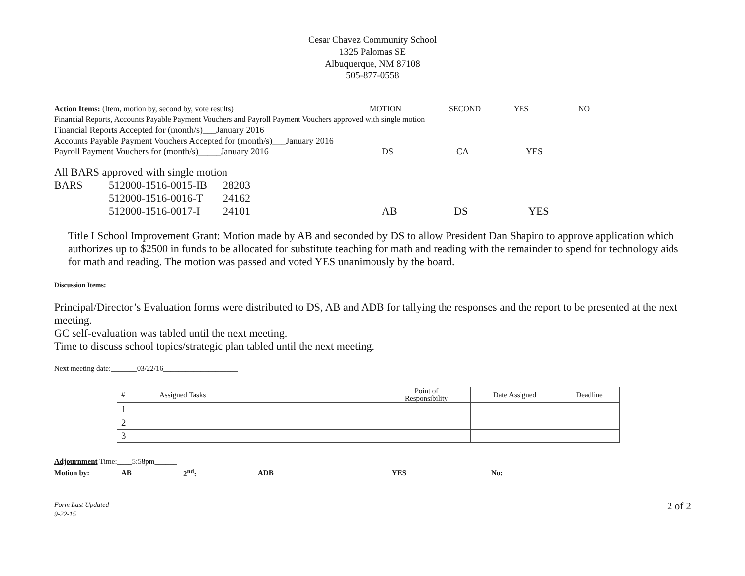Cesar Chavez Community School
1325 Palomas SE
Albuquerque, NM 87108
505-877-0558
Action Items: (Item, motion by, second by, vote results) MOTION SECOND YES NO
Financial Reports, Accounts Payable Payment Vouchers and Payroll Payment Vouchers approved with single motion
Financial Reports Accepted for (month/s)___January 2016
Accounts Payable Payment Vouchers Accepted for (month/s)___January 2016
Payroll Payment Vouchers for (month/s)_____January 2016 DS CA YES
All BARS approved with single motion
BARS 512000-1516-0015-IB
28203
512000-1516-0016-T
24162
512000-1516-0017-I
24101 AB DS YES
Title I School Improvement Grant: Motion made by AB and seconded by DS to allow President Dan Shapiro to approve application which authorizes up to $2500 in funds to be allocated for substitute teaching for math and reading with the remainder to spend for technology aids for math and reading. The motion was passed and voted YES unanimously by the board.
Discussion Items:
Principal/Director’s Evaluation forms were distributed to DS, AB and ADB for tallying the responses and the report to be presented at the next meeting.
GC self-evaluation was tabled until the next meeting.
Time to discuss school topics/strategic plan tabled until the next meeting.
Next meeting date:_______03/22/16____________________
| # | Assigned Tasks | Point of Responsibility | Date Assigned | Deadline |
| 1 | | | | |
| 2 | | | | |
| 3 | | | | |
| Adjournment Time:____5:58pm______ | | | | | |
| Motion by: | AB | 2<sup>nd</sup>: | ADB | YES | No: |
Form Last Updated
9-22-15
2 of 2